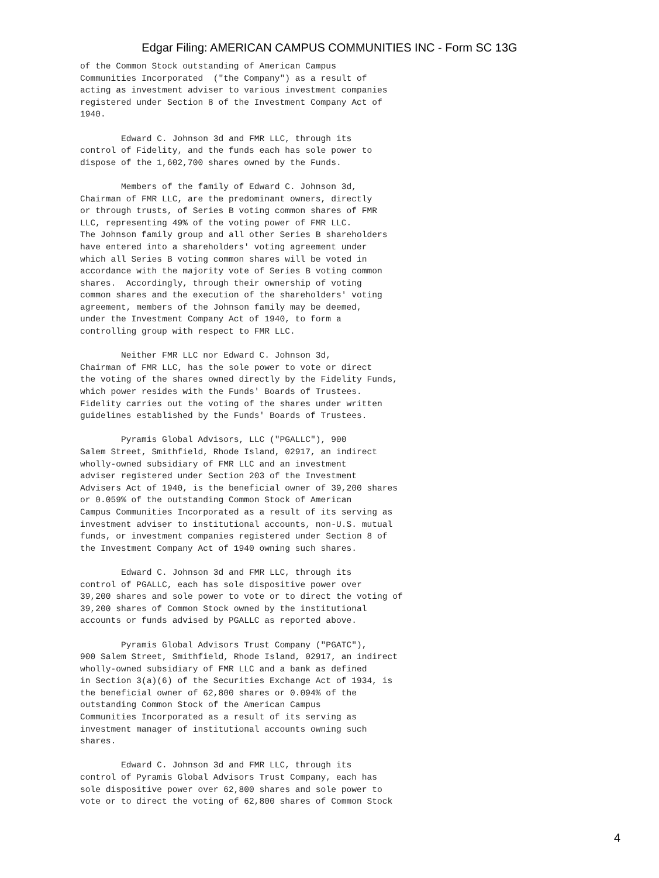Edgar Filing: AMERICAN CAMPUS COMMUNITIES INC - Form SC 13G
of the Common Stock outstanding of American Campus
Communities Incorporated  ("the Company") as a result of
acting as investment adviser to various investment companies
registered under Section 8 of the Investment Company Act of
1940.

        Edward C. Johnson 3d and FMR LLC, through its
control of Fidelity, and the funds each has sole power to
dispose of the 1,602,700 shares owned by the Funds.

        Members of the family of Edward C. Johnson 3d,
Chairman of FMR LLC, are the predominant owners, directly
or through trusts, of Series B voting common shares of FMR
LLC, representing 49% of the voting power of FMR LLC.
The Johnson family group and all other Series B shareholders
have entered into a shareholders' voting agreement under
which all Series B voting common shares will be voted in
accordance with the majority vote of Series B voting common
shares.  Accordingly, through their ownership of voting
common shares and the execution of the shareholders' voting
agreement, members of the Johnson family may be deemed,
under the Investment Company Act of 1940, to form a
controlling group with respect to FMR LLC.

        Neither FMR LLC nor Edward C. Johnson 3d,
Chairman of FMR LLC, has the sole power to vote or direct
the voting of the shares owned directly by the Fidelity Funds,
which power resides with the Funds' Boards of Trustees.
Fidelity carries out the voting of the shares under written
guidelines established by the Funds' Boards of Trustees.

        Pyramis Global Advisors, LLC ("PGALLC"), 900
Salem Street, Smithfield, Rhode Island, 02917, an indirect
wholly-owned subsidiary of FMR LLC and an investment
adviser registered under Section 203 of the Investment
Advisers Act of 1940, is the beneficial owner of 39,200 shares
or 0.059% of the outstanding Common Stock of American
Campus Communities Incorporated as a result of its serving as
investment adviser to institutional accounts, non-U.S. mutual
funds, or investment companies registered under Section 8 of
the Investment Company Act of 1940 owning such shares.

        Edward C. Johnson 3d and FMR LLC, through its
control of PGALLC, each has sole dispositive power over
39,200 shares and sole power to vote or to direct the voting of
39,200 shares of Common Stock owned by the institutional
accounts or funds advised by PGALLC as reported above.

        Pyramis Global Advisors Trust Company ("PGATC"),
900 Salem Street, Smithfield, Rhode Island, 02917, an indirect
wholly-owned subsidiary of FMR LLC and a bank as defined
in Section 3(a)(6) of the Securities Exchange Act of 1934, is
the beneficial owner of 62,800 shares or 0.094% of the
outstanding Common Stock of the American Campus
Communities Incorporated as a result of its serving as
investment manager of institutional accounts owning such
shares.

        Edward C. Johnson 3d and FMR LLC, through its
control of Pyramis Global Advisors Trust Company, each has
sole dispositive power over 62,800 shares and sole power to
vote or to direct the voting of 62,800 shares of Common Stock
4